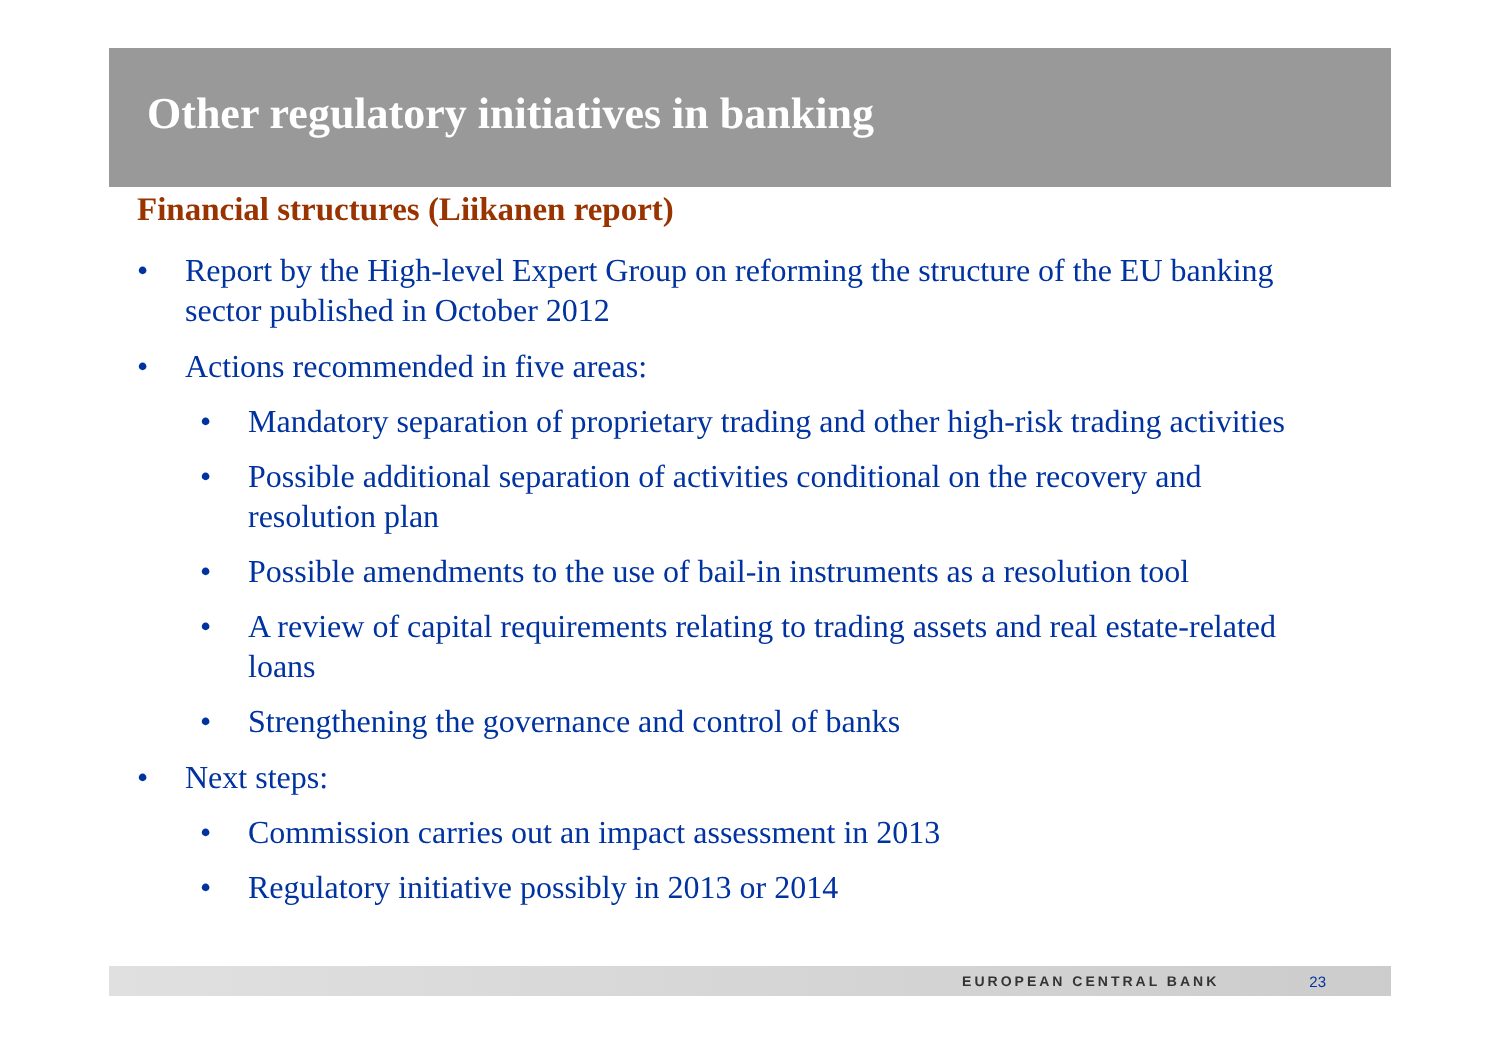Other regulatory initiatives in banking
Financial structures (Liikanen report)
• Report by the High-level Expert Group on reforming the structure of the EU banking sector published in October 2012
• Actions recommended in five areas:
• Mandatory separation of proprietary trading and other high-risk trading activities
• Possible additional separation of activities conditional on the recovery and resolution plan
• Possible amendments to the use of bail-in instruments as a resolution tool
• A review of capital requirements relating to trading assets and real estate-related loans
• Strengthening the governance and control of banks
• Next steps:
• Commission carries out an impact assessment in 2013
• Regulatory initiative possibly in 2013 or 2014
EUROPEAN CENTRAL BANK 23